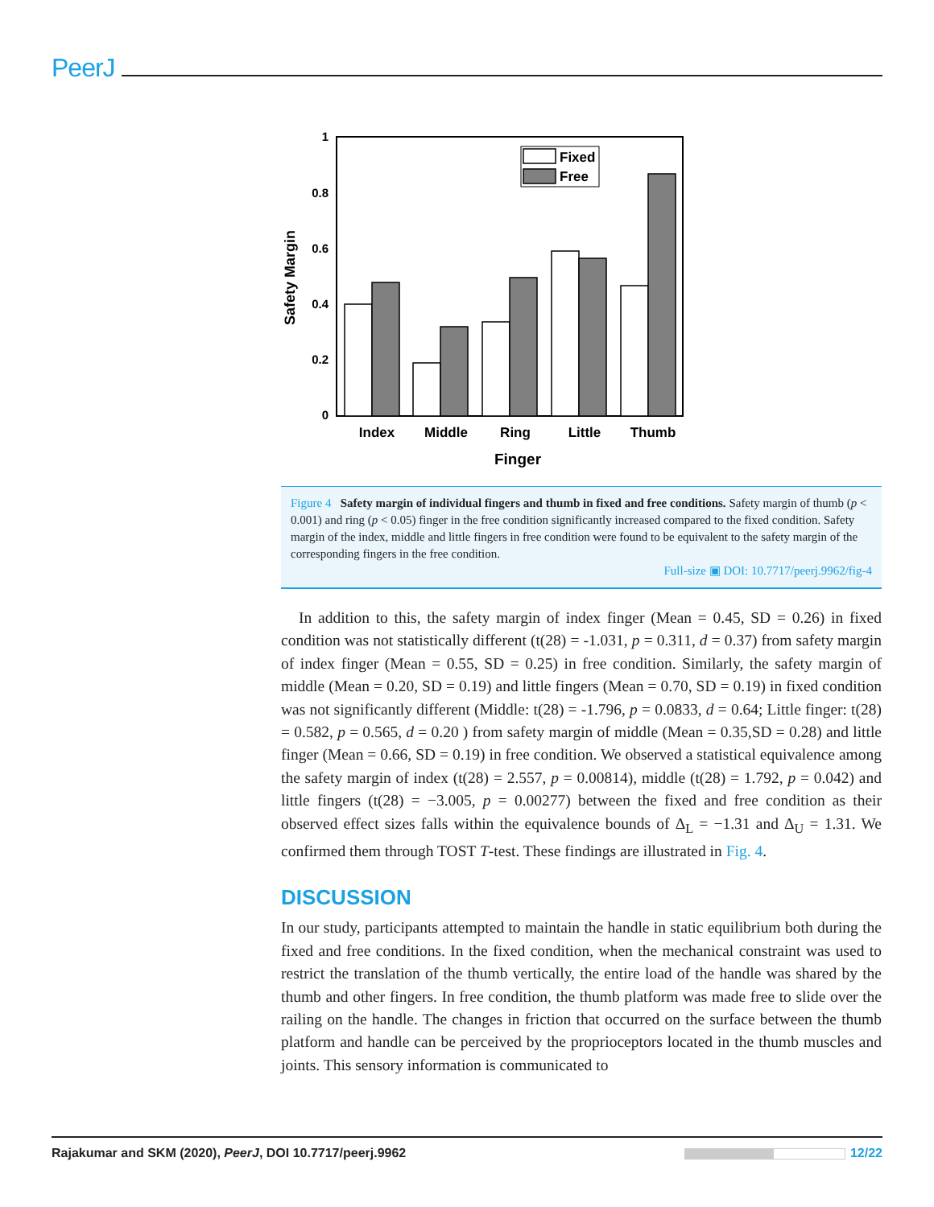PeerJ
1
0.8
0.6
0.4
0.2
0
Safety Margin
Fixed
Free
Index
Middle
Ring
Little
Thumb
Finger
Figure 4 Safety margin of individual fingers and thumb in fixed and free conditions. Safety margin of thumb (p < 0.001) and ring (p < 0.05) finger in the free condition significantly increased compared to the fixed condition. Safety margin of the index, middle and little fingers in free condition were found to be equivalent to the safety margin of the corresponding fingers in the free condition.
Full-size ▣ DOI: 10.7717/peerj.9962/fig-4
In addition to this, the safety margin of index finger (Mean = 0.45, SD = 0.26) in fixed condition was not statistically different (t(28) = -1.031, p = 0.311, d = 0.37) from safety margin of index finger (Mean = 0.55, SD = 0.25) in free condition. Similarly, the safety margin of middle (Mean = 0.20, SD = 0.19) and little fingers (Mean = 0.70, SD = 0.19) in fixed condition was not significantly different (Middle: t(28) = -1.796, p = 0.0833, d = 0.64; Little finger: t(28) = 0.582, p = 0.565, d = 0.20 ) from safety margin of middle (Mean = 0.35,SD = 0.28) and little finger (Mean = 0.66, SD = 0.19) in free condition. We observed a statistical equivalence among the safety margin of index (t(28) = 2.557, p = 0.00814), middle (t(28) = 1.792, p = 0.042) and little fingers (t(28) = −3.005, p = 0.00277) between the fixed and free condition as their observed effect sizes falls within the equivalence bounds of Δ<sub>L</sub> = −1.31 and Δ<sub>U</sub> = 1.31. We confirmed them through TOST T-test. These findings are illustrated in Fig. 4.
DISCUSSION
In our study, participants attempted to maintain the handle in static equilibrium both during the fixed and free conditions. In the fixed condition, when the mechanical constraint was used to restrict the translation of the thumb vertically, the entire load of the handle was shared by the thumb and other fingers. In free condition, the thumb platform was made free to slide over the railing on the handle. The changes in friction that occurred on the surface between the thumb platform and handle can be perceived by the proprioceptors located in the thumb muscles and joints. This sensory information is communicated to
Rajakumar and SKM (2020), PeerJ, DOI 10.7717/peerj.9962 12/22